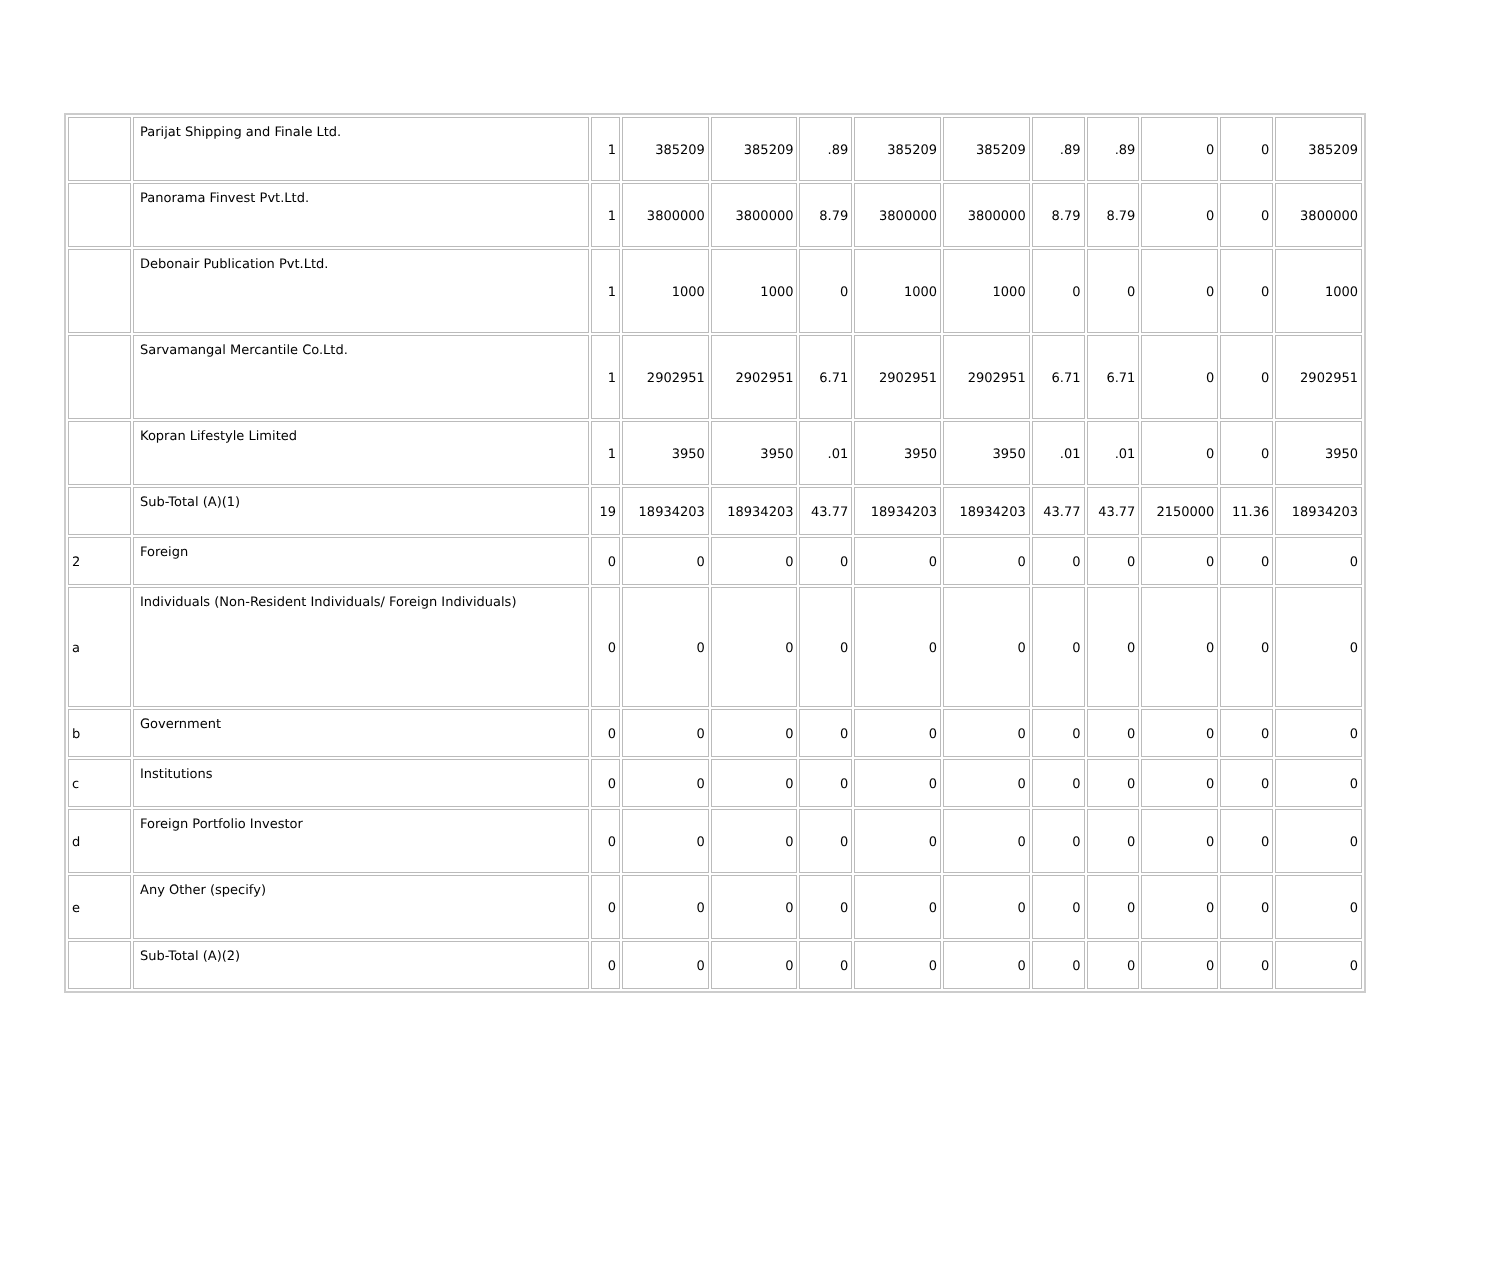| | Parijat Shipping and Finale Ltd. | 1 | 385209 | 385209 | .89 | 385209 | 385209 | .89 | .89 | 0 | 0 | 385209 |
| | Panorama Finvest Pvt.Ltd. | 1 | 3800000 | 3800000 | 8.79 | 3800000 | 3800000 | 8.79 | 8.79 | 0 | 0 | 3800000 |
| | Debonair Publication Pvt.Ltd. | 1 | 1000 | 1000 | 0 | 1000 | 1000 | 0 | 0 | 0 | 0 | 1000 |
| | Sarvamangal Mercantile Co.Ltd. | 1 | 2902951 | 2902951 | 6.71 | 2902951 | 2902951 | 6.71 | 6.71 | 0 | 0 | 2902951 |
| | Kopran Lifestyle Limited | 1 | 3950 | 3950 | .01 | 3950 | 3950 | .01 | .01 | 0 | 0 | 3950 |
| | Sub-Total (A)(1) | 19 | 18934203 | 18934203 | 43.77 | 18934203 | 18934203 | 43.77 | 43.77 | 2150000 | 11.36 | 18934203 |
| 2 | Foreign | 0 | 0 | 0 | 0 | 0 | 0 | 0 | 0 | 0 | 0 | 0 |
| a | Individuals (Non-Resident Individuals/ Foreign Individuals) | 0 | 0 | 0 | 0 | 0 | 0 | 0 | 0 | 0 | 0 | 0 |
| b | Government | 0 | 0 | 0 | 0 | 0 | 0 | 0 | 0 | 0 | 0 | 0 |
| c | Institutions | 0 | 0 | 0 | 0 | 0 | 0 | 0 | 0 | 0 | 0 | 0 |
| d | Foreign Portfolio Investor | 0 | 0 | 0 | 0 | 0 | 0 | 0 | 0 | 0 | 0 | 0 |
| e | Any Other (specify) | 0 | 0 | 0 | 0 | 0 | 0 | 0 | 0 | 0 | 0 | 0 |
| | Sub-Total (A)(2) | 0 | 0 | 0 | 0 | 0 | 0 | 0 | 0 | 0 | 0 | 0 |